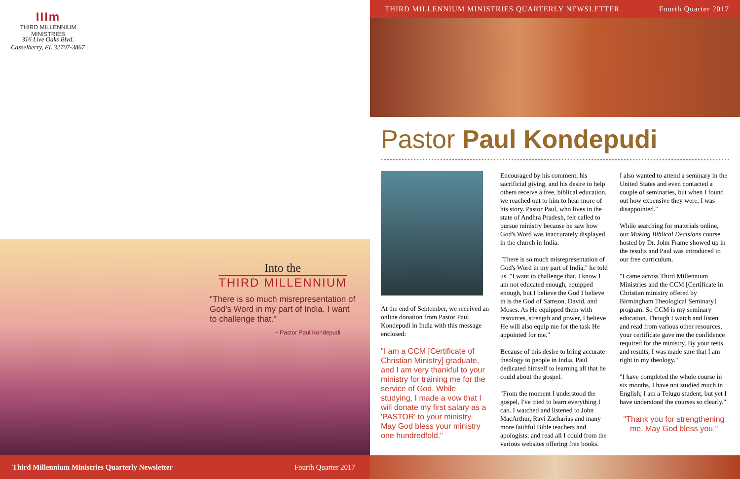IIIm
THIRD MILLENNIUM
MINISTRIES
316 Live Oaks Blvd.
Casselberry, FL 32707-3867
Into the
THIRD MILLENNIUM
"There is so much misrepresentation of God's Word in my part of India. I want to challenge that."
~ Pastor Paul Kondepudi
Third Millennium Ministries Quarterly Newsletter Fourth Quarter 2017
THIRD MILLENNIUM MINISTRIES QUARTERLY NEWSLETTER Fourth Quarter 2017
Pastor Paul Kondepudi
At the end of September, we received an online donation from Pastor Paul Kondepudi in India with this message enclosed:
"I am a CCM [Certificate of Christian Ministry] graduate, and I am very thankful to your ministry for training me for the service of God. While studying, I made a vow that I will donate my first salary as a 'PASTOR' to your ministry. May God bless your ministry one hundredfold."
Encouraged by his comment, his sacrificial giving, and his desire to help others receive a free, biblical education, we reached out to him to hear more of his story. Pastor Paul, who lives in the state of Andhra Pradesh, felt called to pursue ministry because he saw how God's Word was inaccurately displayed in the church in India.
"There is so much misrepresentation of God's Word in my part of India," he told us. "I want to challenge that. I know I am not educated enough, equipped enough, but I believe the God I believe in is the God of Samson, David, and Moses. As He equipped them with resources, strength and power, I believe He will also equip me for the task He appointed for me."
Because of this desire to bring accurate theology to people in India, Paul dedicated himself to learning all that he could about the gospel.
"From the moment I understood the gospel, I've tried to learn everything I can. I watched and listened to John MacArthur, Ravi Zacharias and many more faithful Bible teachers and apologists; and read all I could from the various websites offering free books.
I also wanted to attend a seminary in the United States and even contacted a couple of seminaries, but when I found out how expensive they were, I was disappointed."
While searching for materials online, our Making Biblical Decisions course hosted by Dr. John Frame showed up in the results and Paul was introduced to our free curriculum.
"I came across Third Millennium Ministries and the CCM [Certificate in Christian ministry offered by Birmingham Theological Seminary] program. So CCM is my seminary education. Though I watch and listen and read from various other resources, your certificate gave me the confidence required for the ministry. By your tests and results, I was made sure that I am right in my theology."
"I have completed the whole course in six months. I have not studied much in English; I am a Telugu student, but yet I have understood the courses so clearly."
"Thank you for strengthening me. May God bless you."